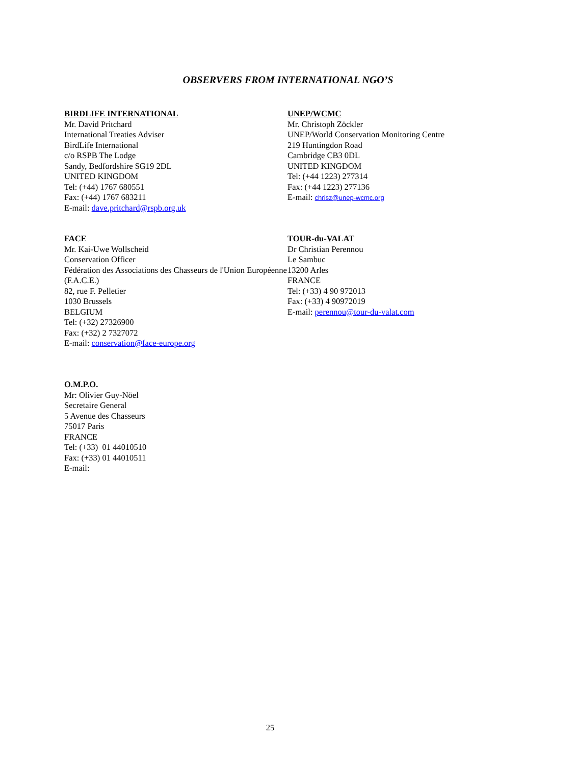OBSERVERS FROM INTERNATIONAL NGO’S
BIRDLIFE INTERNATIONAL
Mr. David Pritchard
International Treaties Adviser
BirdLife International
c/o RSPB The Lodge
Sandy, Bedfordshire SG19 2DL
UNITED KINGDOM
Tel: (+44) 1767 680551
Fax: (+44) 1767 683211
E-mail: dave.pritchard@rspb.org.uk
UNEP/WCMC
Mr. Christoph Zöckler
UNEP/World Conservation Monitoring Centre
219 Huntingdon Road
Cambridge CB3 0DL
UNITED KINGDOM
Tel: (+44 1223) 277314
Fax: (+44 1223) 277136
E-mail: chrisz@unep-wcmc.org
FACE
Mr. Kai-Uwe Wollscheid
Conservation Officer
Fédération des Associations des Chasseurs de l'Union Européenne (F.A.C.E.)
82, rue F. Pelletier
1030 Brussels
BELGIUM
Tel: (+32) 27326900
Fax: (+32) 2 7327072
E-mail: conservation@face-europe.org
TOUR-du-VALAT
Dr Christian Perennou
Le Sambuc
13200 Arles
FRANCE
Tel: (+33) 4 90 972013
Fax: (+33) 4 90972019
E-mail: perennou@tour-du-valat.com
O.M.P.O.
Mr: Olivier Guy-Nöel
Secretaire General
5 Avenue des Chasseurs
75017 Paris
FRANCE
Tel: (+33) 01 44010510
Fax: (+33) 01 44010511
E-mail:
25